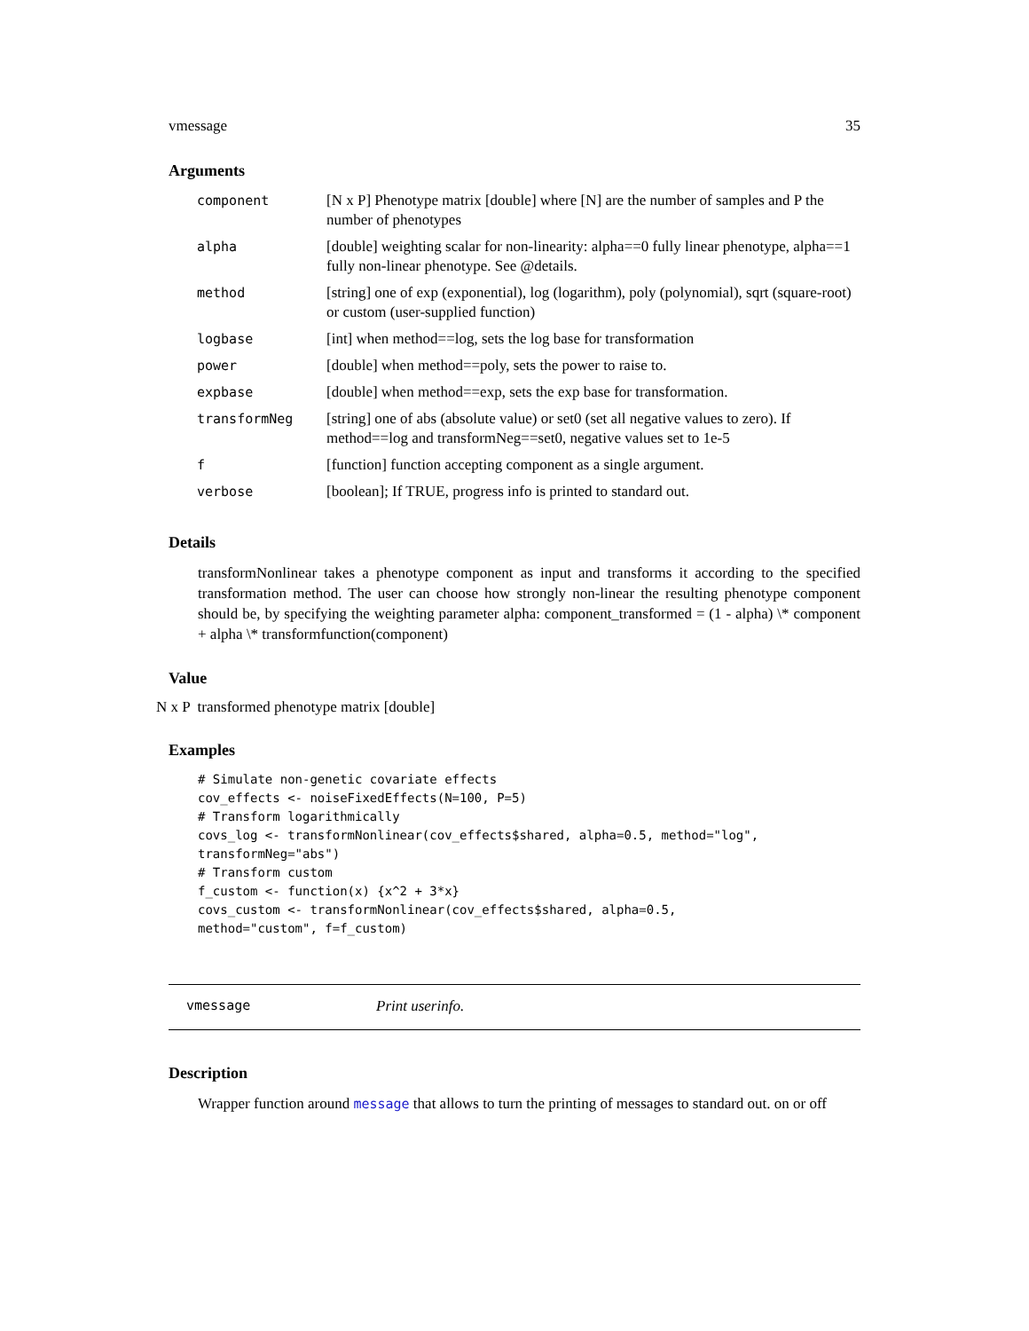vmessage 35
Arguments
| component | [N x P] Phenotype matrix [double] where [N] are the number of samples and P the number of phenotypes |
| alpha | [double] weighting scalar for non-linearity: alpha==0 fully linear phenotype, alpha==1 fully non-linear phenotype. See @details. |
| method | [string] one of exp (exponential), log (logarithm), poly (polynomial), sqrt (square-root) or custom (user-supplied function) |
| logbase | [int] when method==log, sets the log base for transformation |
| power | [double] when method==poly, sets the power to raise to. |
| expbase | [double] when method==exp, sets the exp base for transformation. |
| transformNeg | [string] one of abs (absolute value) or set0 (set all negative values to zero). If method==log and transformNeg==set0, negative values set to 1e-5 |
| f | [function] function accepting component as a single argument. |
| verbose | [boolean]; If TRUE, progress info is printed to standard out. |
Details
transformNonlinear takes a phenotype component as input and transforms it according to the specified transformation method. The user can choose how strongly non-linear the resulting phenotype component should be, by specifying the weighting parameter alpha: component_transformed = (1 - alpha) \* component + alpha \* transformfunction(component)
Value
N x P transformed phenotype matrix [double]
Examples
# Simulate non-genetic covariate effects
cov_effects <- noiseFixedEffects(N=100, P=5)
# Transform logarithmically
covs_log <- transformNonlinear(cov_effects$shared, alpha=0.5, method="log",
transformNeg="abs")
# Transform custom
f_custom <- function(x) {x^2 + 3*x}
covs_custom <- transformNonlinear(cov_effects$shared, alpha=0.5,
method="custom", f=f_custom)
vmessage Print userinfo.
Description
Wrapper function around message that allows to turn the printing of messages to standard out. on or off